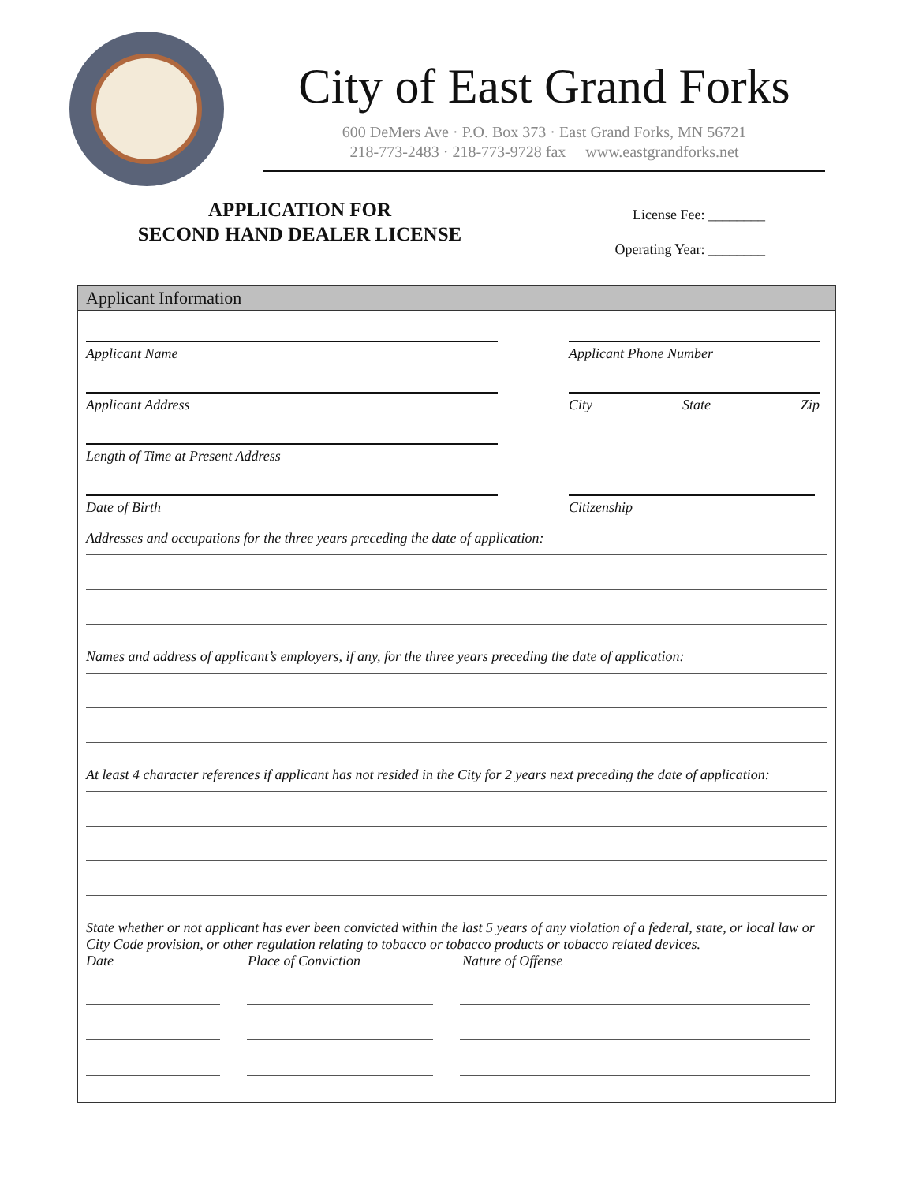City of East Grand Forks
600 DeMers Ave · P.O. Box 373 · East Grand Forks, MN 56721
218-773-2483 · 218-773-9728 fax www.eastgrandforks.net
APPLICATION FOR
SECOND HAND DEALER LICENSE
License Fee: ________
Operating Year: ________
Applicant Information
Applicant Name Applicant Phone Number
Applicant Address City State Zip
Length of Time at Present Address
Date of Birth Citizenship
Addresses and occupations for the three years preceding the date of application:
Names and address of applicant’s employers, if any, for the three years preceding the date of application:
At least 4 character references if applicant has not resided in the City for 2 years next preceding the date of application:
State whether or not applicant has ever been convicted within the last 5 years of any violation of a federal, state, or local law or City Code provision, or other regulation relating to tobacco or tobacco products or tobacco related devices.
Date Place of Conviction Nature of Offense